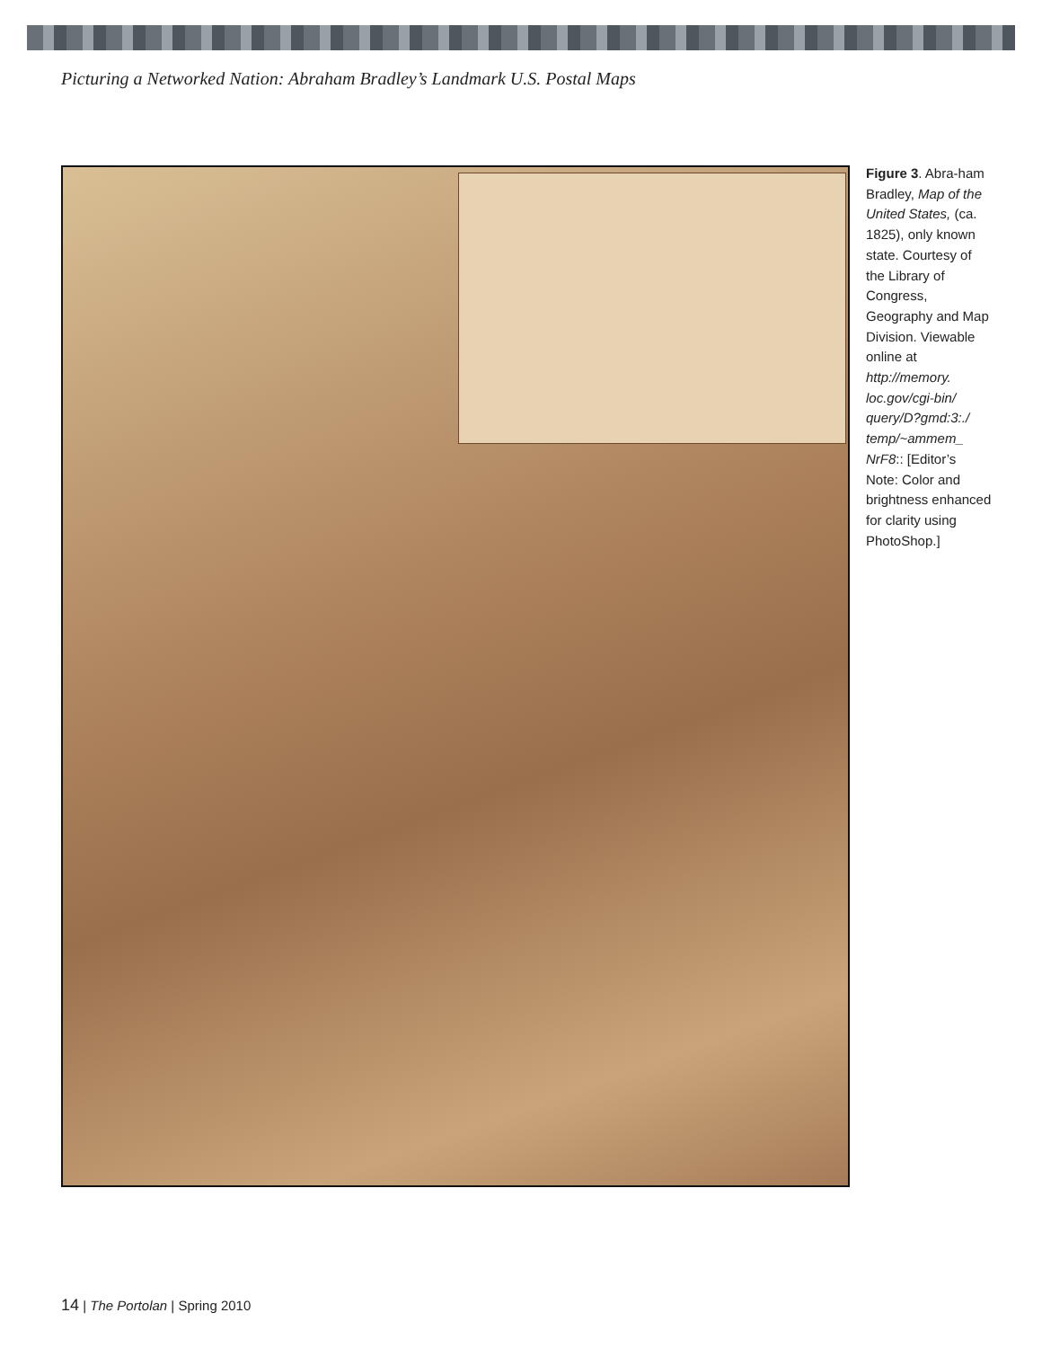Picturing a Networked Nation: Abraham Bradley’s Landmark U.S. Postal Maps
Figure 3. Abra-ham Bradley, Map of the United States, (ca. 1825), only known state. Courtesy of the Library of Congress, Geography and Map Division. Viewable online at http://memory. loc.gov/cgi-bin/ query/D?gmd:3:./ temp/~ammem_ NrF8:: [Editor’s Note: Color and brightness enhanced for clarity using PhotoShop.]
14 | The Portolan | Spring 2010